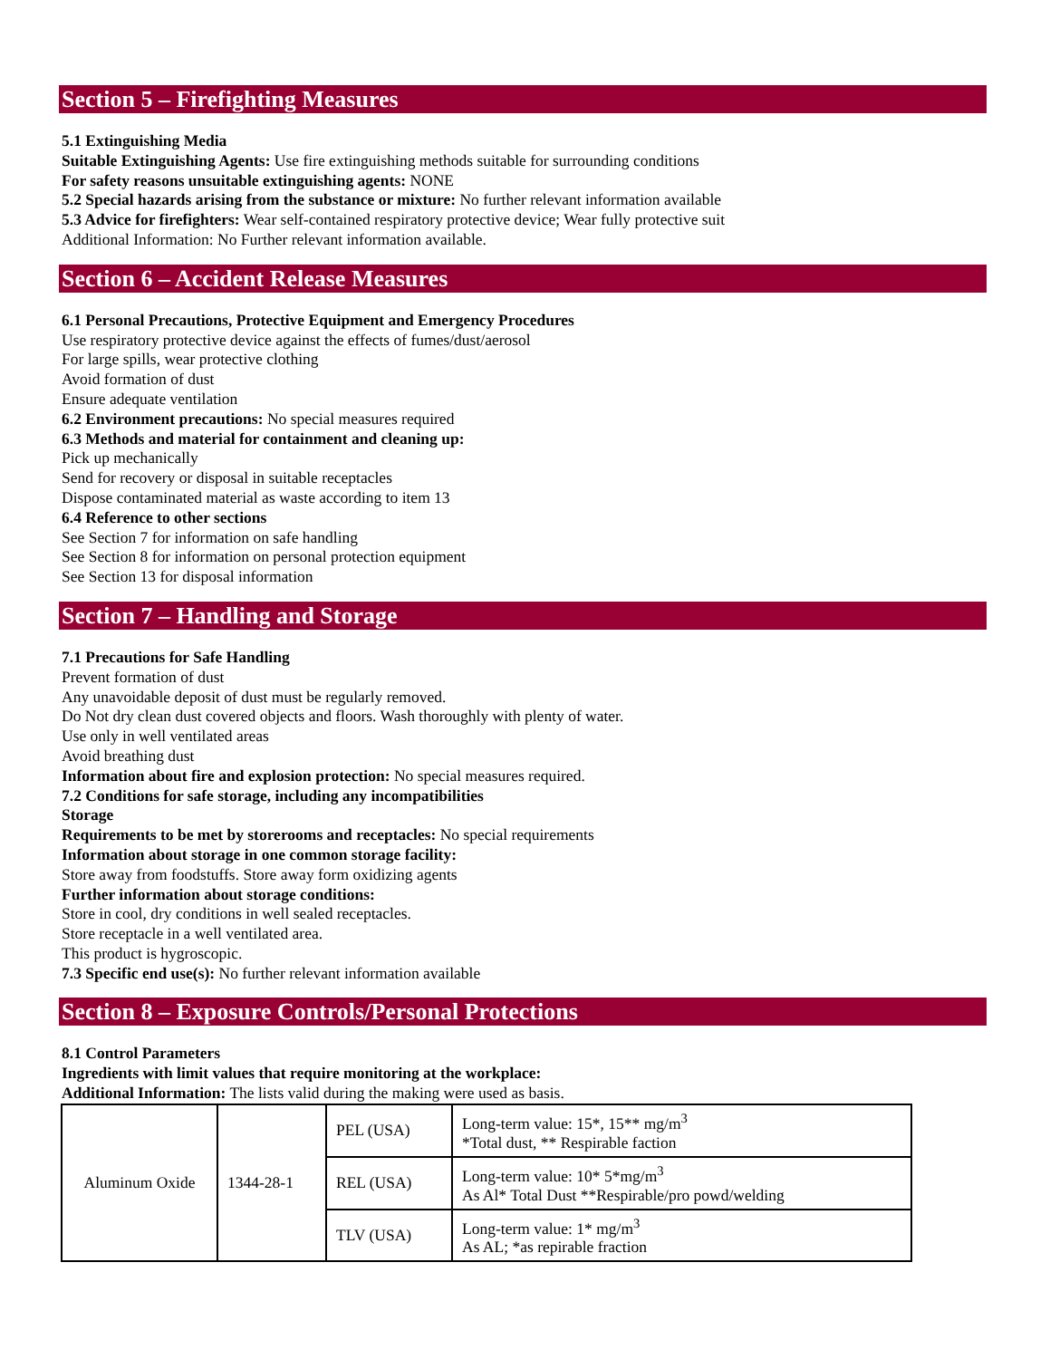Section 5 – Firefighting Measures
5.1 Extinguishing Media
Suitable Extinguishing Agents: Use fire extinguishing methods suitable for surrounding conditions
For safety reasons unsuitable extinguishing agents: NONE
5.2 Special hazards arising from the substance or mixture: No further relevant information available
5.3 Advice for firefighters: Wear self-contained respiratory protective device; Wear fully protective suit
Additional Information: No Further relevant information available.
Section 6 – Accident Release Measures
6.1 Personal Precautions, Protective Equipment and Emergency Procedures
Use respiratory protective device against the effects of fumes/dust/aerosol
For large spills, wear protective clothing
Avoid formation of dust
Ensure adequate ventilation
6.2 Environment precautions: No special measures required
6.3 Methods and material for containment and cleaning up:
Pick up mechanically
Send for recovery or disposal in suitable receptacles
Dispose contaminated material as waste according to item 13
6.4 Reference to other sections
See Section 7 for information on safe handling
See Section 8 for information on personal protection equipment
See Section 13 for disposal information
Section 7 – Handling and Storage
7.1 Precautions for Safe Handling
Prevent formation of dust
Any unavoidable deposit of dust must be regularly removed.
Do Not dry clean dust covered objects and floors. Wash thoroughly with plenty of water.
Use only in well ventilated areas
Avoid breathing dust
Information about fire and explosion protection: No special measures required.
7.2 Conditions for safe storage, including any incompatibilities
Storage
Requirements to be met by storerooms and receptacles: No special requirements
Information about storage in one common storage facility:
Store away from foodstuffs. Store away form oxidizing agents
Further information about storage conditions:
Store in cool, dry conditions in well sealed receptacles.
Store receptacle in a well ventilated area.
This product is hygroscopic.
7.3 Specific end use(s): No further relevant information available
Section 8 – Exposure Controls/Personal Protections
8.1 Control Parameters
Ingredients with limit values that require monitoring at the workplace:
Additional Information: The lists valid during the making were used as basis.
| Aluminum Oxide | 1344-28-1 | PEL (USA) | Long-term value: 15*, 15** mg/m<sup>3</sup> *Total dust, ** Respirable faction |
| | | REL (USA) | Long-term value: 10* 5*mg/m<sup>3</sup> As Al* Total Dust **Respirable/pro powd/welding |
| | | TLV (USA) | Long-term value: 1* mg/m<sup>3</sup> As AL; *as repirable fraction |